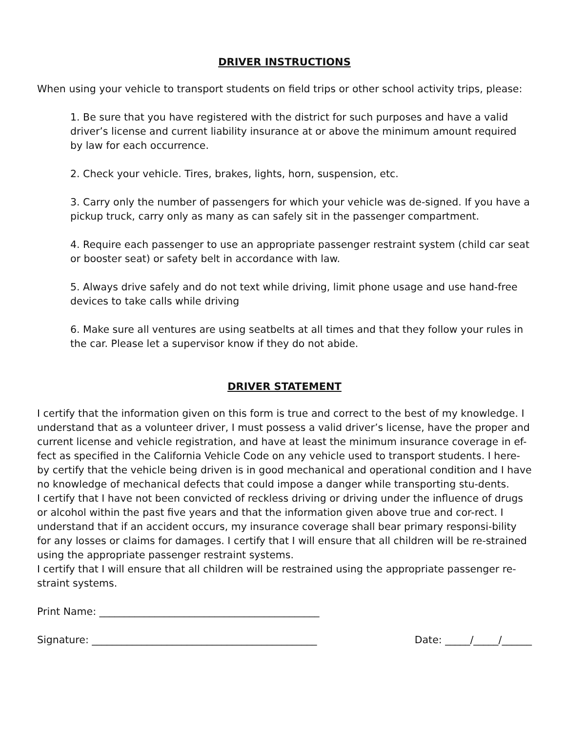DRIVER INSTRUCTIONS
When using your vehicle to transport students on field trips or other school activity trips, please:
1. Be sure that you have registered with the district for such purposes and have a valid driver’s license and current liability insurance at or above the minimum amount required by law for each occurrence.
2. Check your vehicle. Tires, brakes, lights, horn, suspension, etc.
3. Carry only the number of passengers for which your vehicle was de-signed. If you have a pickup truck, carry only as many as can safely sit in the passenger compartment.
4. Require each passenger to use an appropriate passenger restraint system (child car seat or booster seat) or safety belt in accordance with law.
5. Always drive safely and do not text while driving, limit phone usage and use hand-free devices to take calls while driving
6. Make sure all ventures are using seatbelts at all times and that they follow your rules in the car. Please let a supervisor know if they do not abide.
DRIVER STATEMENT
I certify that the information given on this form is true and correct to the best of my knowledge. I understand that as a volunteer driver, I must possess a valid driver’s license, have the proper and current license and vehicle registration, and have at least the minimum insurance coverage in ef-fect as specified in the California Vehicle Code on any vehicle used to transport students. I here-by certify that the vehicle being driven is in good mechanical and operational condition and I have no knowledge of mechanical defects that could impose a danger while transporting stu-dents.
I certify that I have not been convicted of reckless driving or driving under the influence of drugs or alcohol within the past five years and that the information given above true and cor-rect. I understand that if an accident occurs, my insurance coverage shall bear primary responsi-bility for any losses or claims for damages. I certify that I will ensure that all children will be re-strained using the appropriate passenger restraint systems.
I certify that I will ensure that all children will be restrained using the appropriate passenger re-straint systems.
Print Name: ____________________________________________
Signature: _____________________________________________ Date: _____/_____/______